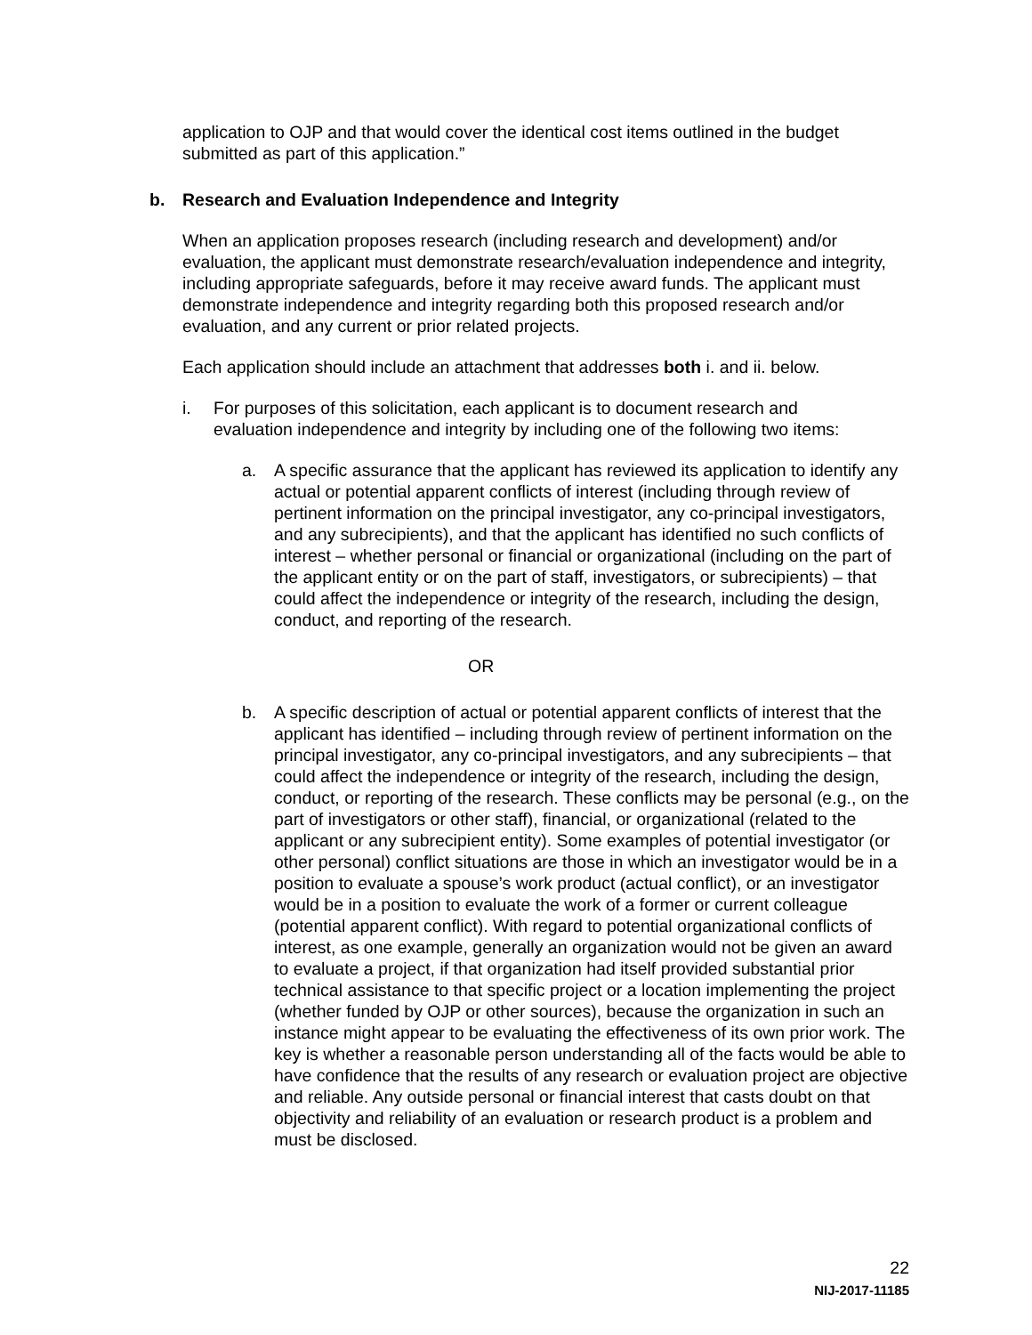application to OJP and that would cover the identical cost items outlined in the budget submitted as part of this application.”
b. Research and Evaluation Independence and Integrity
When an application proposes research (including research and development) and/or evaluation, the applicant must demonstrate research/evaluation independence and integrity, including appropriate safeguards, before it may receive award funds. The applicant must demonstrate independence and integrity regarding both this proposed research and/or evaluation, and any current or prior related projects.
Each application should include an attachment that addresses both i. and ii. below.
i. For purposes of this solicitation, each applicant is to document research and evaluation independence and integrity by including one of the following two items:
a. A specific assurance that the applicant has reviewed its application to identify any actual or potential apparent conflicts of interest (including through review of pertinent information on the principal investigator, any co-principal investigators, and any subrecipients), and that the applicant has identified no such conflicts of interest – whether personal or financial or organizational (including on the part of the applicant entity or on the part of staff, investigators, or subrecipients) – that could affect the independence or integrity of the research, including the design, conduct, and reporting of the research.
OR
b. A specific description of actual or potential apparent conflicts of interest that the applicant has identified – including through review of pertinent information on the principal investigator, any co-principal investigators, and any subrecipients – that could affect the independence or integrity of the research, including the design, conduct, or reporting of the research. These conflicts may be personal (e.g., on the part of investigators or other staff), financial, or organizational (related to the applicant or any subrecipient entity). Some examples of potential investigator (or other personal) conflict situations are those in which an investigator would be in a position to evaluate a spouse’s work product (actual conflict), or an investigator would be in a position to evaluate the work of a former or current colleague (potential apparent conflict). With regard to potential organizational conflicts of interest, as one example, generally an organization would not be given an award to evaluate a project, if that organization had itself provided substantial prior technical assistance to that specific project or a location implementing the project (whether funded by OJP or other sources), because the organization in such an instance might appear to be evaluating the effectiveness of its own prior work. The key is whether a reasonable person understanding all of the facts would be able to have confidence that the results of any research or evaluation project are objective and reliable. Any outside personal or financial interest that casts doubt on that objectivity and reliability of an evaluation or research product is a problem and must be disclosed.
22
NIJ-2017-11185